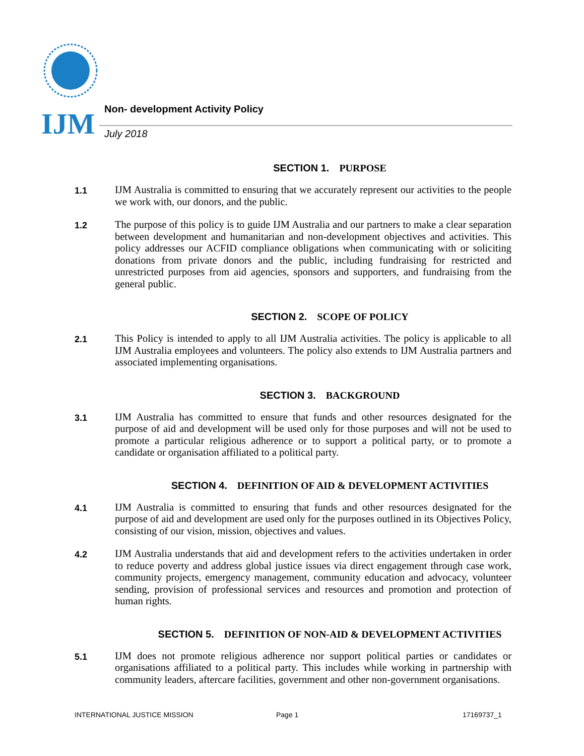IJM
Non- development Activity Policy
July 2018
SECTION 1. PURPOSE
1.1
IJM Australia is committed to ensuring that we accurately represent our activities to the people we work with, our donors, and the public.
1.2
The purpose of this policy is to guide IJM Australia and our partners to make a clear separation between development and humanitarian and non-development objectives and activities. This policy addresses our ACFID compliance obligations when communicating with or soliciting donations from private donors and the public, including fundraising for restricted and unrestricted purposes from aid agencies, sponsors and supporters, and fundraising from the general public.
SECTION 2. SCOPE OF POLICY
2.1
This Policy is intended to apply to all IJM Australia activities. The policy is applicable to all IJM Australia employees and volunteers. The policy also extends to IJM Australia partners and associated implementing organisations.
SECTION 3. BACKGROUND
3.1
IJM Australia has committed to ensure that funds and other resources designated for the purpose of aid and development will be used only for those purposes and will not be used to promote a particular religious adherence or to support a political party, or to promote a candidate or organisation affiliated to a political party.
SECTION 4. DEFINITION OF AID & DEVELOPMENT ACTIVITIES
4.1
IJM Australia is committed to ensuring that funds and other resources designated for the purpose of aid and development are used only for the purposes outlined in its Objectives Policy, consisting of our vision, mission, objectives and values.
4.2
IJM Australia understands that aid and development refers to the activities undertaken in order to reduce poverty and address global justice issues via direct engagement through case work, community projects, emergency management, community education and advocacy, volunteer sending, provision of professional services and resources and promotion and protection of human rights.
SECTION 5. DEFINITION OF NON-AID & DEVELOPMENT ACTIVITIES
5.1
IJM does not promote religious adherence nor support political parties or candidates or organisations affiliated to a political party. This includes while working in partnership with community leaders, aftercare facilities, government and other non-government organisations.
INTERNATIONAL JUSTICE MISSION Page 1 17169737_1